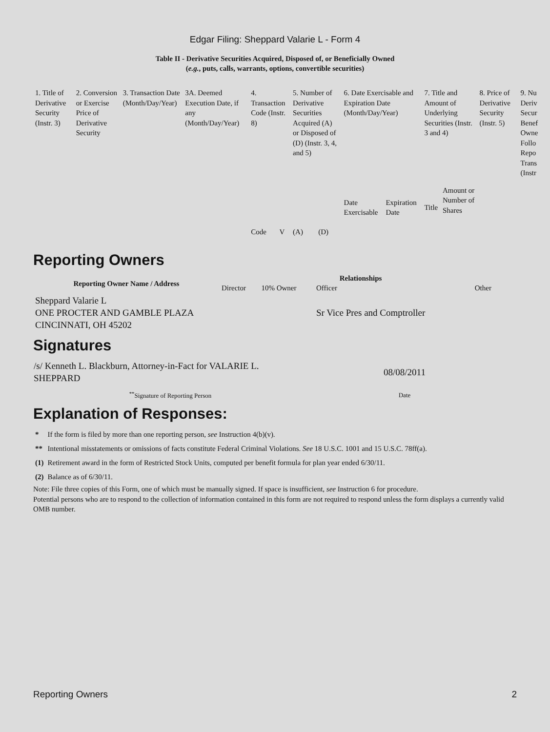Edgar Filing: Sheppard Valarie L - Form 4
Table II - Derivative Securities Acquired, Disposed of, or Beneficially Owned
(e.g., puts, calls, warrants, options, convertible securities)
| 1. Title of Derivative Security (Instr. 3) | 2. Conversion or Exercise Price of Derivative Security | 3. Transaction Date (Month/Day/Year) | 3A. Deemed Execution Date, if any (Month/Day/Year) | 4. Transaction Code (Instr. 8) | | 5. Number of Derivative Securities Acquired (A) or Disposed of (D) (Instr. 3, 4, and 5) | | 6. Date Exercisable and Expiration Date (Month/Day/Year) | | 7. Title and Amount of Underlying Securities (Instr. 3 and 4) | | 8. Price of Derivative Security (Instr. 5) | 9. Nu Deriv Secur Benef Owne Follo Repo Trans (Instr |
| | | | | Code | V | (A) | (D) | Date Exercisable | Expiration Date | Title | Amount or Number of Shares | | |
Reporting Owners
| Reporting Owner Name / Address | Relationships | | | |
| --- | --- | --- | --- | --- |
| | Director | 10% Owner | Officer | Other |
| Sheppard Valarie L ONE PROCTER AND GAMBLE PLAZA CINCINNATI, OH 45202 | | | Sr Vice Pres and Comptroller | |
Signatures
| /s/ Kenneth L. Blackburn, Attorney-in-Fact for VALARIE L. SHEPPARD | 08/08/2011 |
| <sup>**</sup> Signature of Reporting Person | Date |
Explanation of Responses:
| * | If the form is filed by more than one reporting person, see Instruction 4(b)(v). |
| ** | Intentional misstatements or omissions of facts constitute Federal Criminal Violations. See 18 U.S.C. 1001 and 15 U.S.C. 78ff(a). |
| (1) | Retirement award in the form of Restricted Stock Units, computed per benefit formula for plan year ended 6/30/11. |
| (2) | Balance as of 6/30/11. |
Note: File three copies of this Form, one of which must be manually signed. If space is insufficient, see Instruction 6 for procedure.
Potential persons who are to respond to the collection of information contained in this form are not required to respond unless the form displays a currently valid OMB number.
Reporting Owners 2